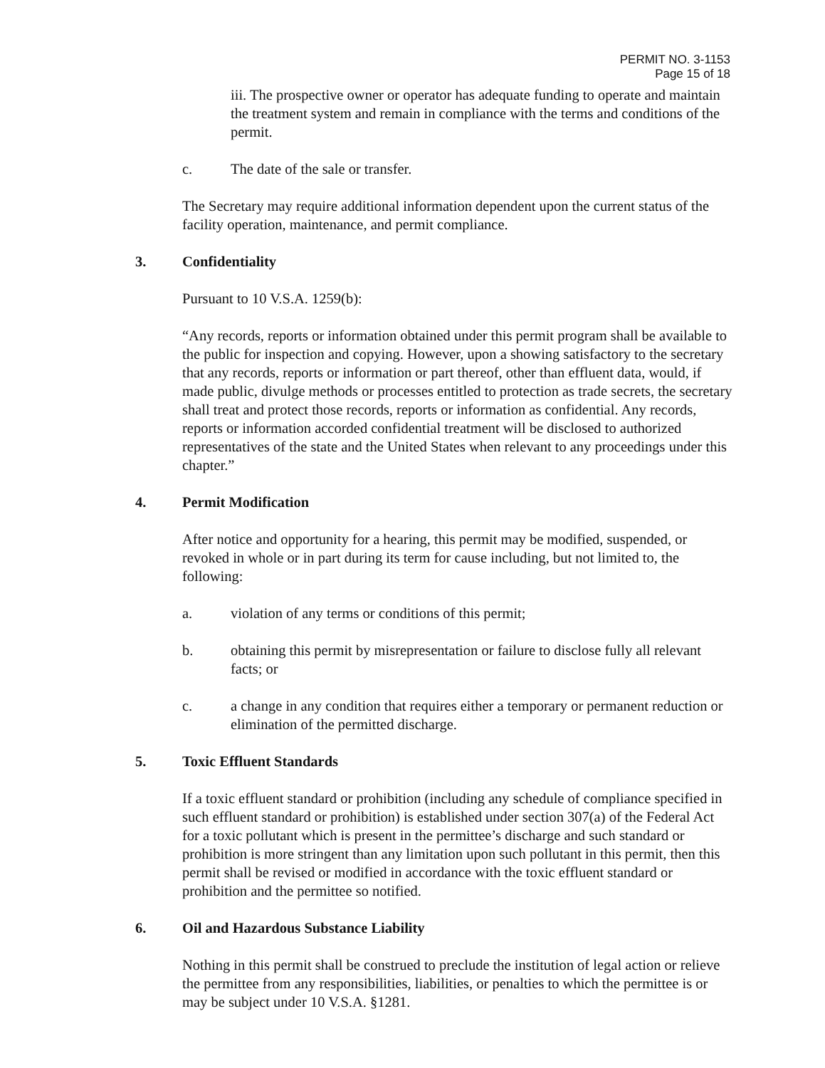PERMIT NO. 3-1153
Page 15 of 18
iii. The prospective owner or operator has adequate funding to operate and maintain the treatment system and remain in compliance with the terms and conditions of the permit.
c. The date of the sale or transfer.
The Secretary may require additional information dependent upon the current status of the facility operation, maintenance, and permit compliance.
3. Confidentiality
Pursuant to 10 V.S.A. 1259(b):
“Any records, reports or information obtained under this permit program shall be available to the public for inspection and copying. However, upon a showing satisfactory to the secretary that any records, reports or information or part thereof, other than effluent data, would, if made public, divulge methods or processes entitled to protection as trade secrets, the secretary shall treat and protect those records, reports or information as confidential. Any records, reports or information accorded confidential treatment will be disclosed to authorized representatives of the state and the United States when relevant to any proceedings under this chapter.”
4. Permit Modification
After notice and opportunity for a hearing, this permit may be modified, suspended, or revoked in whole or in part during its term for cause including, but not limited to, the following:
a. violation of any terms or conditions of this permit;
b. obtaining this permit by misrepresentation or failure to disclose fully all relevant facts; or
c. a change in any condition that requires either a temporary or permanent reduction or elimination of the permitted discharge.
5. Toxic Effluent Standards
If a toxic effluent standard or prohibition (including any schedule of compliance specified in such effluent standard or prohibition) is established under section 307(a) of the Federal Act for a toxic pollutant which is present in the permittee’s discharge and such standard or prohibition is more stringent than any limitation upon such pollutant in this permit, then this permit shall be revised or modified in accordance with the toxic effluent standard or prohibition and the permittee so notified.
6. Oil and Hazardous Substance Liability
Nothing in this permit shall be construed to preclude the institution of legal action or relieve the permittee from any responsibilities, liabilities, or penalties to which the permittee is or may be subject under 10 V.S.A. §1281.